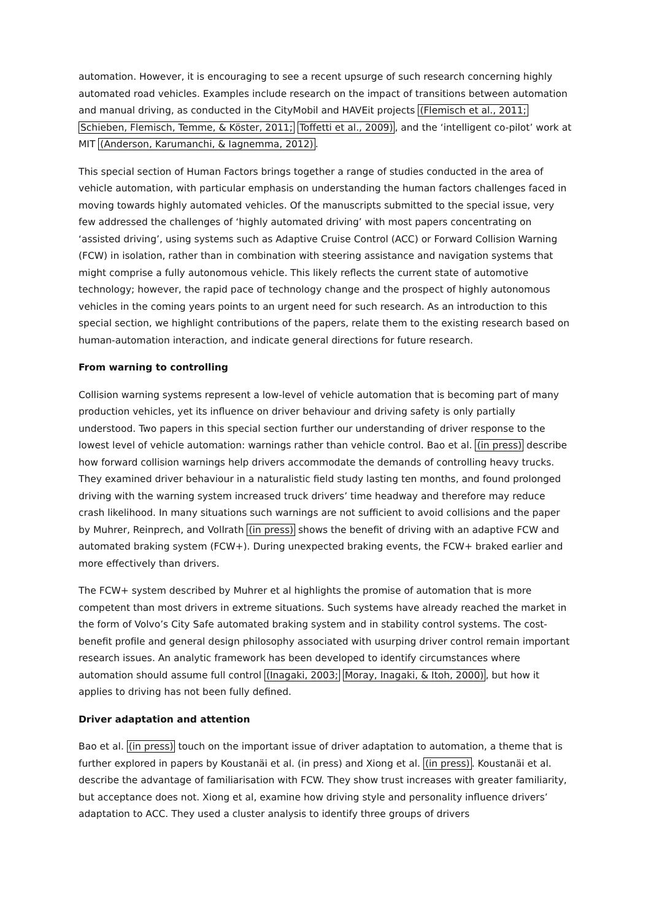automation. However, it is encouraging to see a recent upsurge of such research concerning highly automated road vehicles. Examples include research on the impact of transitions between automation and manual driving, as conducted in the CityMobil and HAVEit projects (Flemisch et al., 2011; Schieben, Flemisch, Temme, & Köster, 2011; Toffetti et al., 2009), and the ‘intelligent co-pilot’ work at MIT (Anderson, Karumanchi, & Iagnemma, 2012).
This special section of Human Factors brings together a range of studies conducted in the area of vehicle automation, with particular emphasis on understanding the human factors challenges faced in moving towards highly automated vehicles. Of the manuscripts submitted to the special issue, very few addressed the challenges of ‘highly automated driving’ with most papers concentrating on ‘assisted driving’, using systems such as Adaptive Cruise Control (ACC) or Forward Collision Warning (FCW) in isolation, rather than in combination with steering assistance and navigation systems that might comprise a fully autonomous vehicle. This likely reflects the current state of automotive technology; however, the rapid pace of technology change and the prospect of highly autonomous vehicles in the coming years points to an urgent need for such research. As an introduction to this special section, we highlight contributions of the papers, relate them to the existing research based on human-automation interaction, and indicate general directions for future research.
From warning to controlling
Collision warning systems represent a low-level of vehicle automation that is becoming part of many production vehicles, yet its influence on driver behaviour and driving safety is only partially understood. Two papers in this special section further our understanding of driver response to the lowest level of vehicle automation: warnings rather than vehicle control. Bao et al. (in press) describe how forward collision warnings help drivers accommodate the demands of controlling heavy trucks. They examined driver behaviour in a naturalistic field study lasting ten months, and found prolonged driving with the warning system increased truck drivers’ time headway and therefore may reduce crash likelihood. In many situations such warnings are not sufficient to avoid collisions and the paper by Muhrer, Reinprech, and Vollrath (in press) shows the benefit of driving with an adaptive FCW and automated braking system (FCW+). During unexpected braking events, the FCW+ braked earlier and more effectively than drivers.
The FCW+ system described by Muhrer et al highlights the promise of automation that is more competent than most drivers in extreme situations. Such systems have already reached the market in the form of Volvo’s City Safe automated braking system and in stability control systems. The cost-benefit profile and general design philosophy associated with usurping driver control remain important research issues. An analytic framework has been developed to identify circumstances where automation should assume full control (Inagaki, 2003; Moray, Inagaki, & Itoh, 2000), but how it applies to driving has not been fully defined.
Driver adaptation and attention
Bao et al. (in press) touch on the important issue of driver adaptation to automation, a theme that is further explored in papers by Koustanäi et al. (in press) and Xiong et al. (in press). Koustanäi et al. describe the advantage of familiarisation with FCW. They show trust increases with greater familiarity, but acceptance does not. Xiong et al, examine how driving style and personality influence drivers’ adaptation to ACC. They used a cluster analysis to identify three groups of drivers